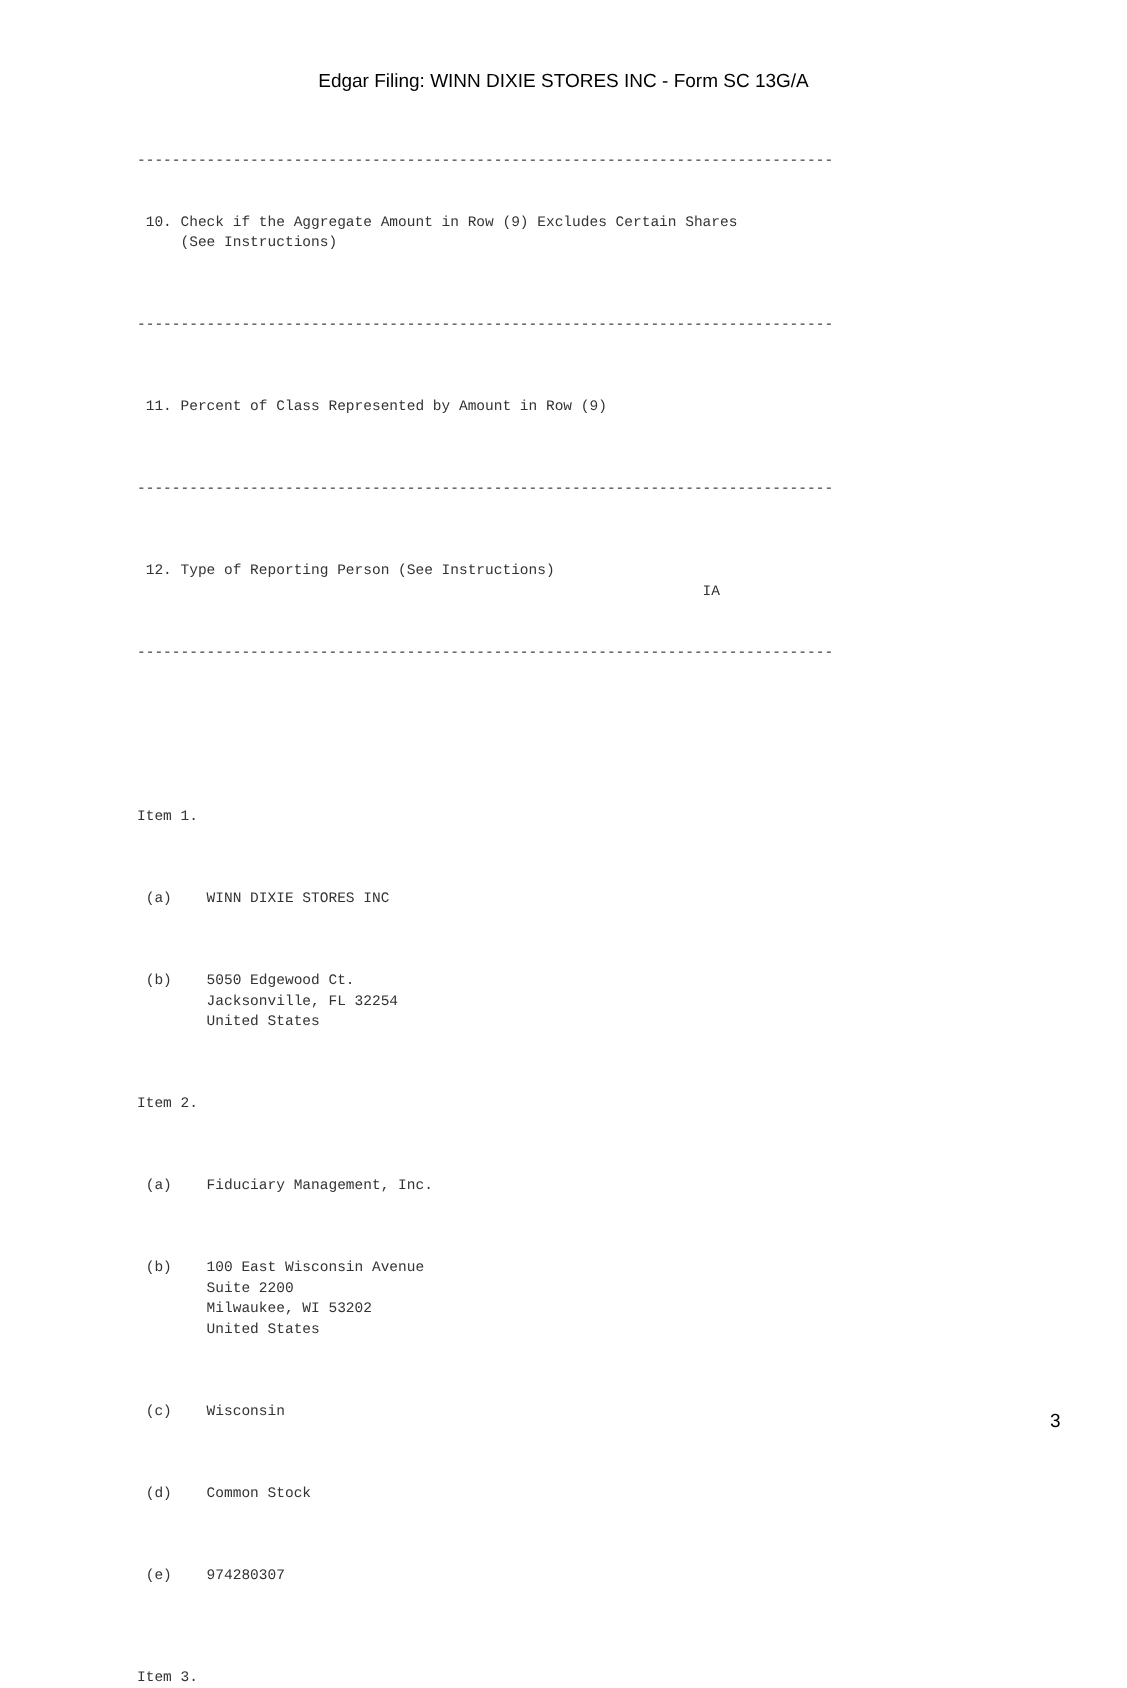Edgar Filing: WINN DIXIE STORES INC - Form SC 13G/A
--------------------------------------------------------------------------------


 10. Check if the Aggregate Amount in Row (9) Excludes Certain Shares
     (See Instructions)



--------------------------------------------------------------------------------



 11. Percent of Class Represented by Amount in Row (9)



--------------------------------------------------------------------------------



 12. Type of Reporting Person (See Instructions)
                                                                 IA


--------------------------------------------------------------------------------







Item 1.



 (a)    WINN DIXIE STORES INC



 (b)    5050 Edgewood Ct.
        Jacksonville, FL 32254
        United States



Item 2.



 (a)    Fiduciary Management, Inc.



 (b)    100 East Wisconsin Avenue
        Suite 2200
        Milwaukee, WI 53202
        United States



 (c)    Wisconsin



 (d)    Common Stock



 (e)    974280307




Item 3.
3